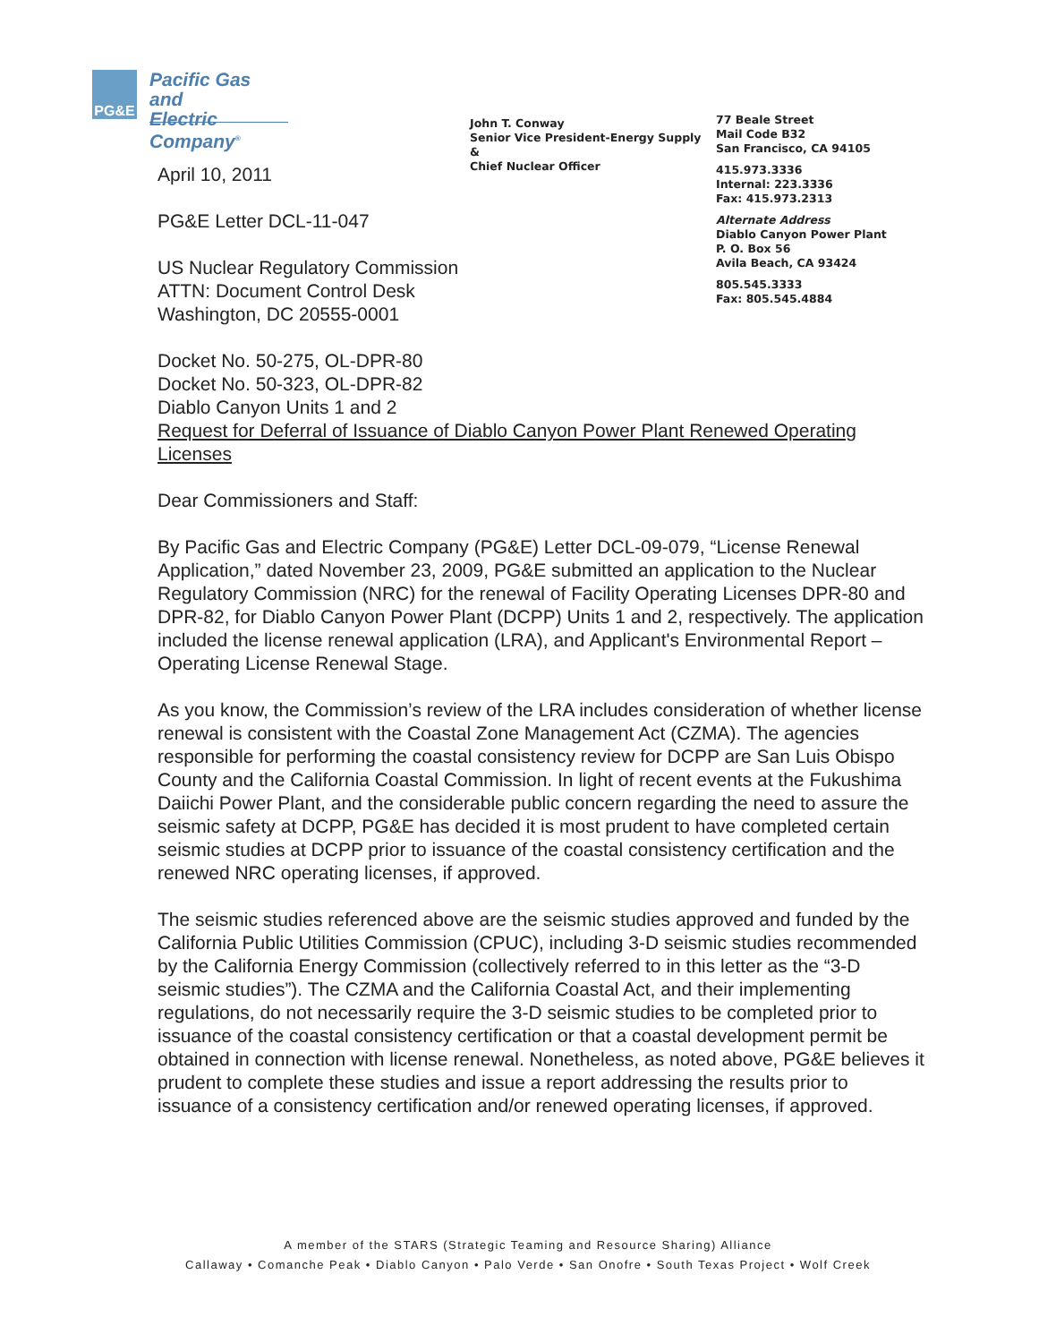PG&E
Pacific Gas and
Electric Company<sup>®</sup>
John T. Conway
Senior Vice President-Energy Supply &
Chief Nuclear Officer
77 Beale Street
Mail Code B32
San Francisco, CA 94105
415.973.3336
Internal: 223.3336
Fax: 415.973.2313
Alternate Address
Diablo Canyon Power Plant
P. O. Box 56
Avila Beach, CA 93424
805.545.3333
Fax: 805.545.4884
April 10, 2011
PG&E Letter DCL-11-047
US Nuclear Regulatory Commission
ATTN: Document Control Desk
Washington, DC 20555-0001
Docket No. 50-275, OL-DPR-80
Docket No. 50-323, OL-DPR-82
Diablo Canyon Units 1 and 2
Request for Deferral of Issuance of Diablo Canyon Power Plant Renewed Operating Licenses
Dear Commissioners and Staff:
By Pacific Gas and Electric Company (PG&E) Letter DCL-09-079, “License Renewal Application,” dated November 23, 2009, PG&E submitted an application to the Nuclear Regulatory Commission (NRC) for the renewal of Facility Operating Licenses DPR-80 and DPR-82, for Diablo Canyon Power Plant (DCPP) Units 1 and 2, respectively. The application included the license renewal application (LRA), and Applicant's Environmental Report – Operating License Renewal Stage.
As you know, the Commission’s review of the LRA includes consideration of whether license renewal is consistent with the Coastal Zone Management Act (CZMA). The agencies responsible for performing the coastal consistency review for DCPP are San Luis Obispo County and the California Coastal Commission. In light of recent events at the Fukushima Daiichi Power Plant, and the considerable public concern regarding the need to assure the seismic safety at DCPP, PG&E has decided it is most prudent to have completed certain seismic studies at DCPP prior to issuance of the coastal consistency certification and the renewed NRC operating licenses, if approved.
The seismic studies referenced above are the seismic studies approved and funded by the California Public Utilities Commission (CPUC), including 3-D seismic studies recommended by the California Energy Commission (collectively referred to in this letter as the “3-D seismic studies”). The CZMA and the California Coastal Act, and their implementing regulations, do not necessarily require the 3-D seismic studies to be completed prior to issuance of the coastal consistency certification or that a coastal development permit be obtained in connection with license renewal. Nonetheless, as noted above, PG&E believes it prudent to complete these studies and issue a report addressing the results prior to issuance of a consistency certification and/or renewed operating licenses, if approved.
A member of the STARS (Strategic Teaming and Resource Sharing) Alliance
Callaway • Comanche Peak • Diablo Canyon • Palo Verde • San Onofre • South Texas Project • Wolf Creek